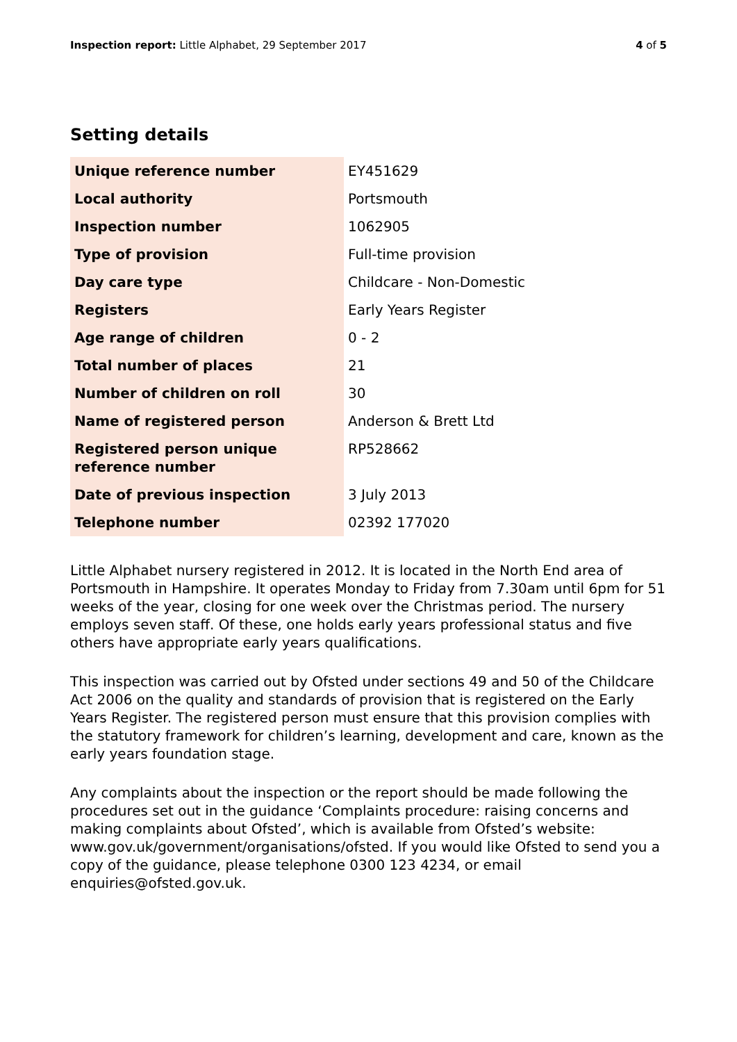Inspection report: Little Alphabet, 29 September 2017
4 of 5
Setting details
| Unique reference number | EY451629 |
| Local authority | Portsmouth |
| Inspection number | 1062905 |
| Type of provision | Full-time provision |
| Day care type | Childcare - Non-Domestic |
| Registers | Early Years Register |
| Age range of children | 0 - 2 |
| Total number of places | 21 |
| Number of children on roll | 30 |
| Name of registered person | Anderson & Brett Ltd |
| Registered person unique reference number | RP528662 |
| Date of previous inspection | 3 July 2013 |
| Telephone number | 02392 177020 |
Little Alphabet nursery registered in 2012. It is located in the North End area of Portsmouth in Hampshire. It operates Monday to Friday from 7.30am until 6pm for 51 weeks of the year, closing for one week over the Christmas period. The nursery employs seven staff. Of these, one holds early years professional status and five others have appropriate early years qualifications.
This inspection was carried out by Ofsted under sections 49 and 50 of the Childcare Act 2006 on the quality and standards of provision that is registered on the Early Years Register. The registered person must ensure that this provision complies with the statutory framework for children’s learning, development and care, known as the early years foundation stage.
Any complaints about the inspection or the report should be made following the procedures set out in the guidance ‘Complaints procedure: raising concerns and making complaints about Ofsted’, which is available from Ofsted’s website: www.gov.uk/government/organisations/ofsted. If you would like Ofsted to send you a copy of the guidance, please telephone 0300 123 4234, or email enquiries@ofsted.gov.uk.